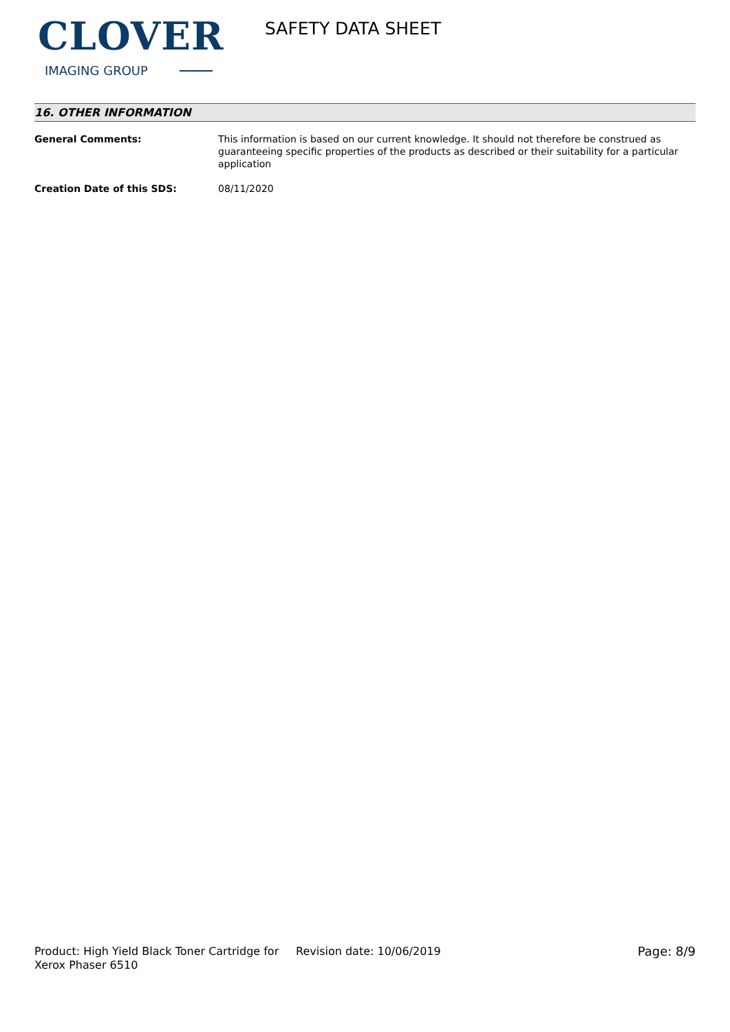CLOVER
IMAGING GROUP
SAFETY DATA SHEET
16. OTHER INFORMATION
General Comments: This information is based on our current knowledge. It should not therefore be construed as guaranteeing specific properties of the products as described or their suitability for a particular application
Creation Date of this SDS: 08/11/2020
Product: High Yield Black Toner Cartridge for Xerox Phaser 6510
Revision date: 10/06/2019 Page: 8/9